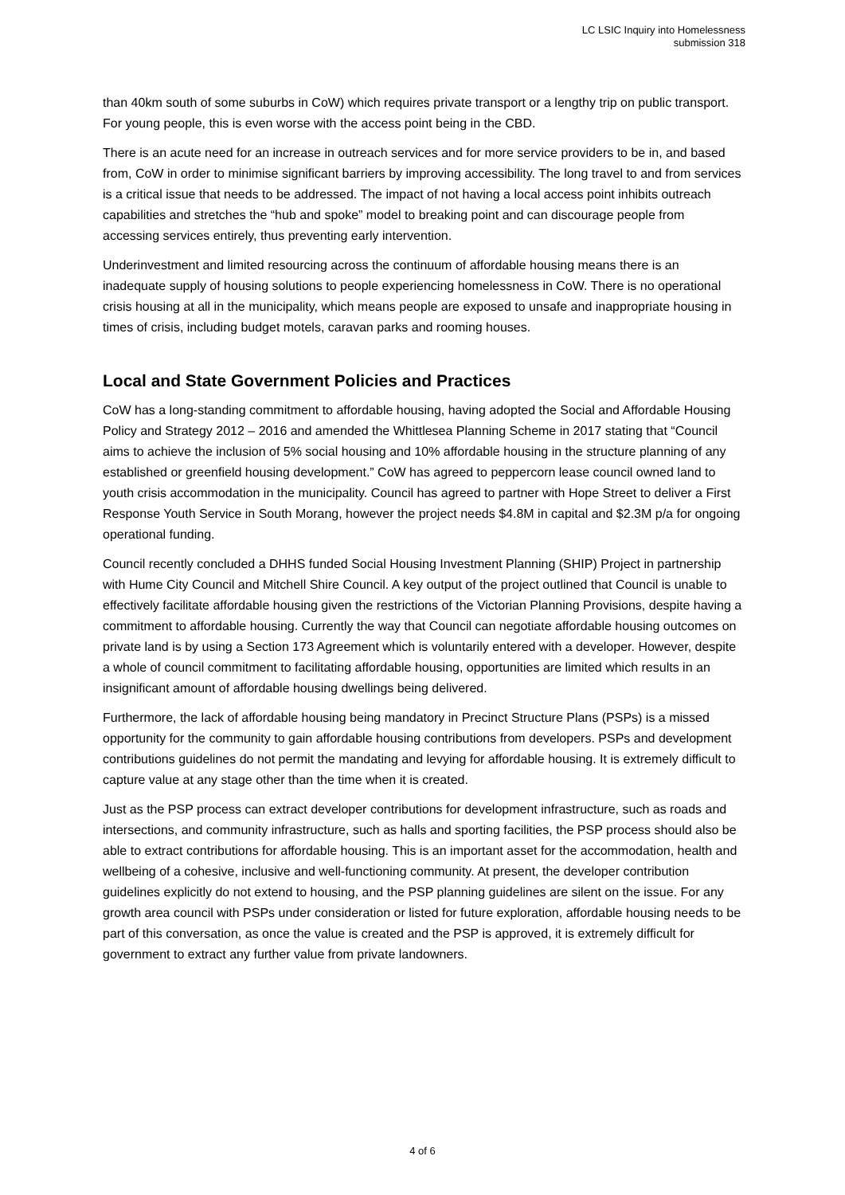LC LSIC Inquiry into Homelessness
submission 318
than 40km south of some suburbs in CoW) which requires private transport or a lengthy trip on public transport. For young people, this is even worse with the access point being in the CBD.
There is an acute need for an increase in outreach services and for more service providers to be in, and based from, CoW in order to minimise significant barriers by improving accessibility. The long travel to and from services is a critical issue that needs to be addressed. The impact of not having a local access point inhibits outreach capabilities and stretches the “hub and spoke” model to breaking point and can discourage people from accessing services entirely, thus preventing early intervention.
Underinvestment and limited resourcing across the continuum of affordable housing means there is an inadequate supply of housing solutions to people experiencing homelessness in CoW. There is no operational crisis housing at all in the municipality, which means people are exposed to unsafe and inappropriate housing in times of crisis, including budget motels, caravan parks and rooming houses.
Local and State Government Policies and Practices
CoW has a long-standing commitment to affordable housing, having adopted the Social and Affordable Housing Policy and Strategy 2012 – 2016 and amended the Whittlesea Planning Scheme in 2017 stating that “Council aims to achieve the inclusion of 5% social housing and 10% affordable housing in the structure planning of any established or greenfield housing development.” CoW has agreed to peppercorn lease council owned land to youth crisis accommodation in the municipality. Council has agreed to partner with Hope Street to deliver a First Response Youth Service in South Morang, however the project needs $4.8M in capital and $2.3M p/a for ongoing operational funding.
Council recently concluded a DHHS funded Social Housing Investment Planning (SHIP) Project in partnership with Hume City Council and Mitchell Shire Council. A key output of the project outlined that Council is unable to effectively facilitate affordable housing given the restrictions of the Victorian Planning Provisions, despite having a commitment to affordable housing. Currently the way that Council can negotiate affordable housing outcomes on private land is by using a Section 173 Agreement which is voluntarily entered with a developer. However, despite a whole of council commitment to facilitating affordable housing, opportunities are limited which results in an insignificant amount of affordable housing dwellings being delivered.
Furthermore, the lack of affordable housing being mandatory in Precinct Structure Plans (PSPs) is a missed opportunity for the community to gain affordable housing contributions from developers. PSPs and development contributions guidelines do not permit the mandating and levying for affordable housing. It is extremely difficult to capture value at any stage other than the time when it is created.
Just as the PSP process can extract developer contributions for development infrastructure, such as roads and intersections, and community infrastructure, such as halls and sporting facilities, the PSP process should also be able to extract contributions for affordable housing. This is an important asset for the accommodation, health and wellbeing of a cohesive, inclusive and well-functioning community. At present, the developer contribution guidelines explicitly do not extend to housing, and the PSP planning guidelines are silent on the issue. For any growth area council with PSPs under consideration or listed for future exploration, affordable housing needs to be part of this conversation, as once the value is created and the PSP is approved, it is extremely difficult for government to extract any further value from private landowners.
4 of 6